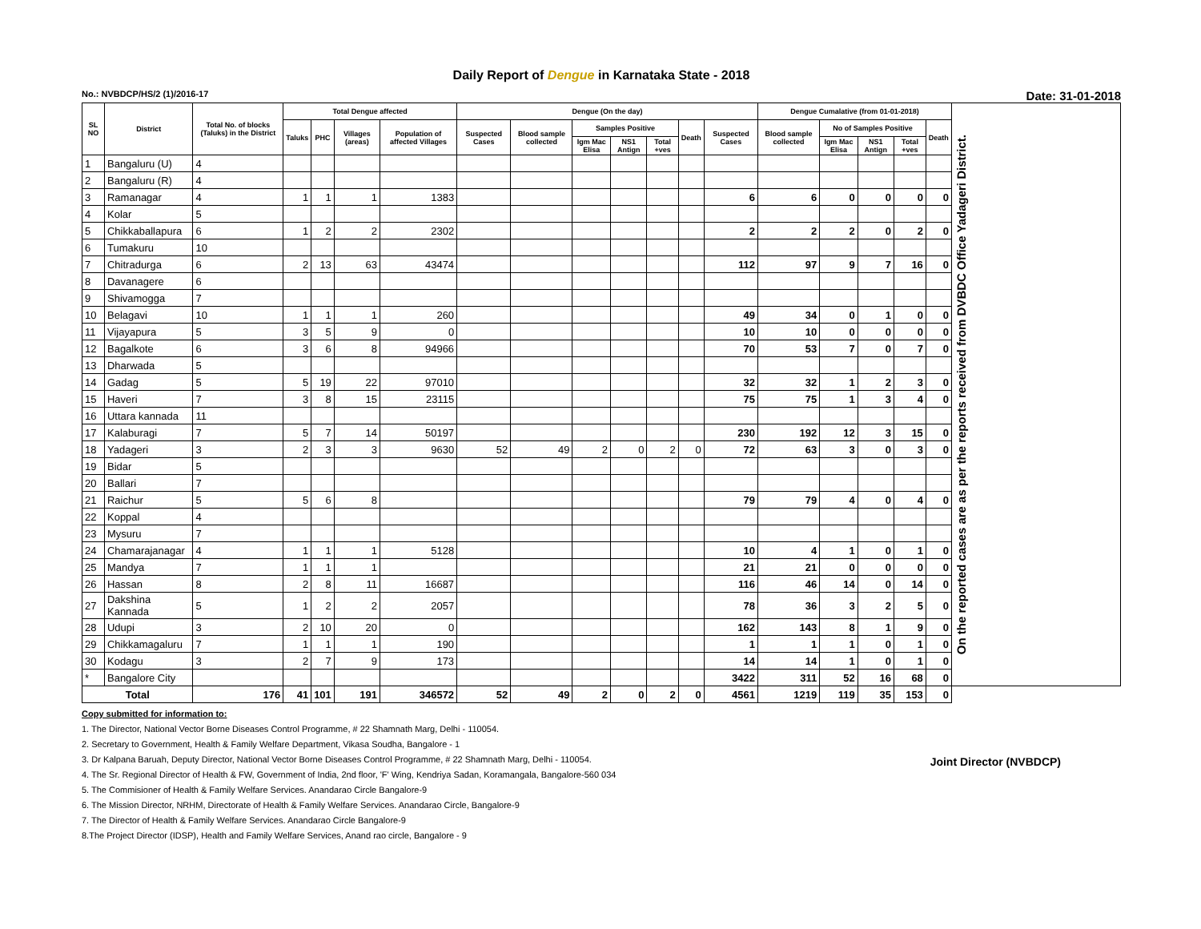Daily Report of Dengue in Karnataka State - 2018
No.: NVBDCP/HS/2 (1)/2016-17 Date: 31-01-2018
| SL NO | District | Total No. of blocks (Taluks) in the District | Total Dengue affected | | | | Dengue (On the day) | | | | | | | Dengue Cumalative (from 01-01-2018) | | | | | On the reported cases are as per the reports received from DVBDC Office Yadageri District. |
| --- | --- | --- | --- | --- | --- | --- | --- | --- | --- | --- | --- | --- | --- | --- | --- | --- | --- | --- | --- |
| | | | Taluks | PHC | Villages (areas) | Population of affected Villages | Suspected Cases | Blood sample collected | Samples Positive | | | Death | Suspected Cases | Blood sample collected | No of Samples Positive | | | Death | |
| | | | | | | | | | Igm Mac Elisa | NS1 Antign | Total +ves | | | | Igm Mac Elisa | NS1 Antign | Total +ves | | |
| 1 | Bangaluru (U) | 4 | | | | | | | | | | | | | | | | | |
| 2 | Bangaluru (R) | 4 | | | | | | | | | | | | | | | | | |
| 3 | Ramanagar | 4 | 1 | 1 | 1 | 1383 | | | | | | | 6 | 6 | 0 | 0 | 0 | 0 | |
| 4 | Kolar | 5 | | | | | | | | | | | | | | | | | |
| 5 | Chikkaballapura | 6 | 1 | 2 | 2 | 2302 | | | | | | | 2 | 2 | 2 | 0 | 2 | 0 | |
| 6 | Tumakuru | 10 | | | | | | | | | | | | | | | | | |
| 7 | Chitradurga | 6 | 2 | 13 | 63 | 43474 | | | | | | | 112 | 97 | 9 | 7 | 16 | 0 | |
| 8 | Davanagere | 6 | | | | | | | | | | | | | | | | | |
| 9 | Shivamogga | 7 | | | | | | | | | | | | | | | | | |
| 10 | Belagavi | 10 | 1 | 1 | 1 | 260 | | | | | | | 49 | 34 | 0 | 1 | 0 | 0 | |
| 11 | Vijayapura | 5 | 3 | 5 | 9 | 0 | | | | | | | 10 | 10 | 0 | 0 | 0 | 0 | |
| 12 | Bagalkote | 6 | 3 | 6 | 8 | 94966 | | | | | | | 70 | 53 | 7 | 0 | 7 | 0 | |
| 13 | Dharwada | 5 | | | | | | | | | | | | | | | | | |
| 14 | Gadag | 5 | 5 | 19 | 22 | 97010 | | | | | | | 32 | 32 | 1 | 2 | 3 | 0 | |
| 15 | Haveri | 7 | 3 | 8 | 15 | 23115 | | | | | | | 75 | 75 | 1 | 3 | 4 | 0 | |
| 16 | Uttara kannada | 11 | | | | | | | | | | | | | | | | | |
| 17 | Kalaburagi | 7 | 5 | 7 | 14 | 50197 | | | | | | | 230 | 192 | 12 | 3 | 15 | 0 | |
| 18 | Yadageri | 3 | 2 | 3 | 3 | 9630 | 52 | 49 | 2 | 0 | 2 | 0 | 72 | 63 | 3 | 0 | 3 | 0 | |
| 19 | Bidar | 5 | | | | | | | | | | | | | | | | | |
| 20 | Ballari | 7 | | | | | | | | | | | | | | | | | |
| 21 | Raichur | 5 | 5 | 6 | 8 | | | | | | | | 79 | 79 | 4 | 0 | 4 | 0 | |
| 22 | Koppal | 4 | | | | | | | | | | | | | | | | | |
| 23 | Mysuru | 7 | | | | | | | | | | | | | | | | | |
| 24 | Chamarajanagar | 4 | 1 | 1 | 1 | 5128 | | | | | | | 10 | 4 | 1 | 0 | 1 | 0 | |
| 25 | Mandya | 7 | 1 | 1 | 1 | | | | | | | | 21 | 21 | 0 | 0 | 0 | 0 | |
| 26 | Hassan | 8 | 2 | 8 | 11 | 16687 | | | | | | | 116 | 46 | 14 | 0 | 14 | 0 | |
| 27 | Dakshina Kannada | 5 | 1 | 2 | 2 | 2057 | | | | | | | 78 | 36 | 3 | 2 | 5 | 0 | |
| 28 | Udupi | 3 | 2 | 10 | 20 | 0 | | | | | | | 162 | 143 | 8 | 1 | 9 | 0 | |
| 29 | Chikkamagaluru | 7 | 1 | 1 | 1 | 190 | | | | | | | 1 | 1 | 1 | 0 | 1 | 0 | |
| 30 | Kodagu | 3 | 2 | 7 | 9 | 173 | | | | | | | 14 | 14 | 1 | 0 | 1 | 0 | |
| * | Bangalore City | | | | | | | | | | | | 3422 | 311 | 52 | 16 | 68 | 0 | |
| Total | | 176 | 41 | 101 | 191 | 346572 | 52 | 49 | 2 | 0 | 2 | 0 | 4561 | 1219 | 119 | 35 | 153 | 0 | |
Joint Director (NVBDCP)
Copy submitted for information to:
1. The Director, National Vector Borne Diseases Control Programme, # 22 Shamnath Marg, Delhi - 110054.
2. Secretary to Government, Health & Family Welfare Department, Vikasa Soudha, Bangalore - 1
3. Dr Kalpana Baruah, Deputy Director, National Vector Borne Diseases Control Programme, # 22 Shamnath Marg, Delhi - 110054.
4. The Sr. Regional Director of Health & FW, Government of India, 2nd floor, 'F' Wing, Kendriya Sadan, Koramangala, Bangalore-560 034
5. The Commisioner of Health & Family Welfare Services. Anandarao Circle Bangalore-9
6. The Mission Director, NRHM, Directorate of Health & Family Welfare Services. Anandarao Circle, Bangalore-9
7. The Director of Health & Family Welfare Services. Anandarao Circle Bangalore-9
8.The Project Director (IDSP), Health and Family Welfare Services, Anand rao circle, Bangalore - 9